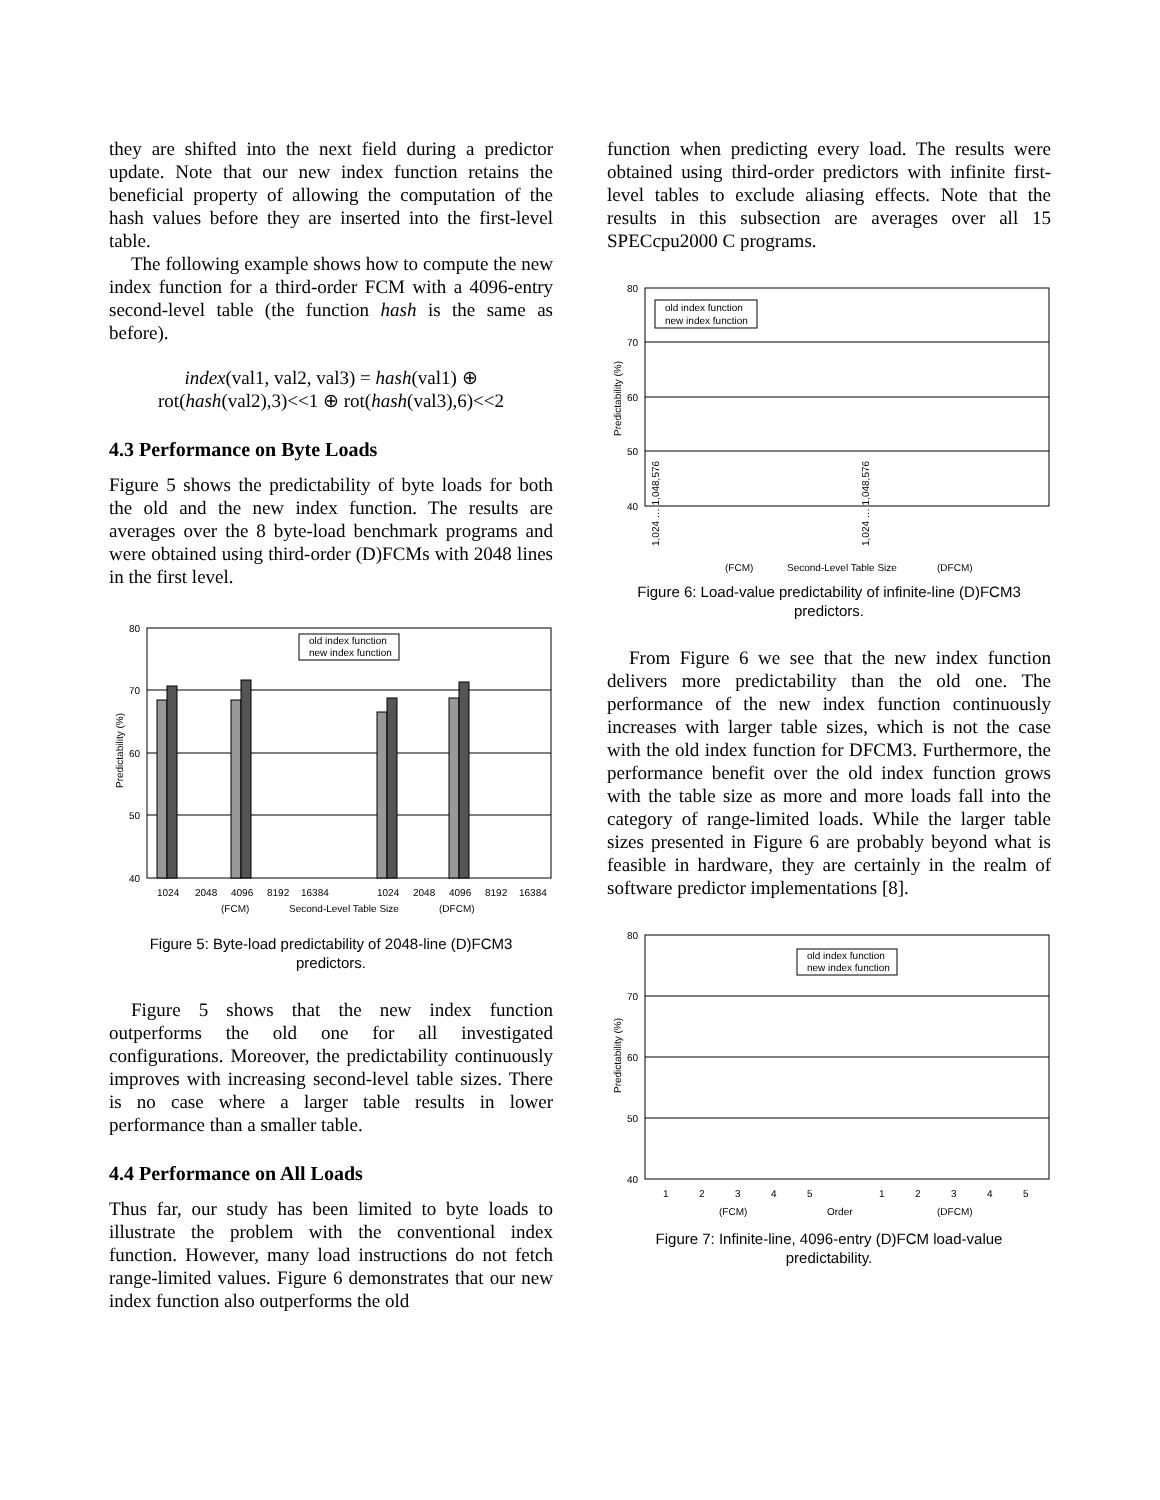they are shifted into the next field during a predictor update. Note that our new index function retains the beneficial property of allowing the computation of the hash values before they are inserted into the first-level table.
The following example shows how to compute the new index function for a third-order FCM with a 4096-entry second-level table (the function hash is the same as before).
index(val1, val2, val3) = hash(val1) ⊕
rot(hash(val2),3)<<1 ⊕ rot(hash(val3),6)<<2
4.3 Performance on Byte Loads
Figure 5 shows the predictability of byte loads for both the old and the new index function. The results are averages over the 8 byte-load benchmark programs and were obtained using third-order (D)FCMs with 2048 lines in the first level.
80
70
60
50
40
Predictability (%)
old index function
new index function
1024
2048
4096
8192
16384
1024
2048
4096
8192
16384
(FCM)
Second-Level Table Size
(DFCM)
Figure 5: Byte-load predictability of 2048-line (D)FCM3 predictors.
Figure 5 shows that the new index function outperforms the old one for all investigated configurations. Moreover, the predictability continuously improves with increasing second-level table sizes. There is no case where a larger table results in lower performance than a smaller table.
4.4 Performance on All Loads
Thus far, our study has been limited to byte loads to illustrate the problem with the conventional index function. However, many load instructions do not fetch range-limited values. Figure 6 demonstrates that our new index function also outperforms the old
function when predicting every load. The results were obtained using third-order predictors with infinite first-level tables to exclude aliasing effects. Note that the results in this subsection are averages over all 15 SPECcpu2000 C programs.
80
70
60
50
40
Predictability (%)
old index function
new index function
(FCM)
Second-Level Table Size
(DFCM)
1,024 … 1,048,576
1,024 … 1,048,576
Figure 6: Load-value predictability of infinite-line (D)FCM3 predictors.
From Figure 6 we see that the new index function delivers more predictability than the old one. The performance of the new index function continuously increases with larger table sizes, which is not the case with the old index function for DFCM3. Furthermore, the performance benefit over the old index function grows with the table size as more and more loads fall into the category of range-limited loads. While the larger table sizes presented in Figure 6 are probably beyond what is feasible in hardware, they are certainly in the realm of software predictor implementations [8].
80
70
60
50
40
Predictability (%)
old index function
new index function
1
2
3
4
5
1
2
3
4
5
(FCM)
Order
(DFCM)
Figure 7: Infinite-line, 4096-entry (D)FCM load-value predictability.